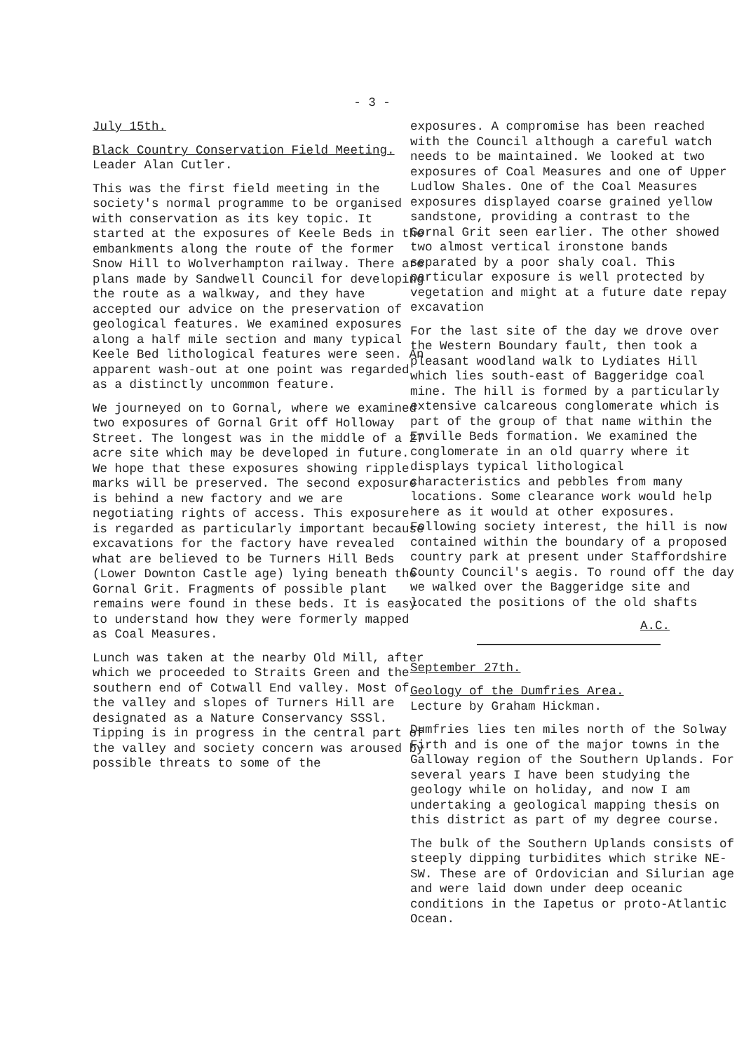- 3 -
July 15th.
Black Country Conservation Field Meeting. Leader Alan Cutler.
This was the first field meeting in the society's normal programme to be organised with conservation as its key topic. It started at the exposures of Keele Beds in the embankments along the route of the former Snow Hill to Wolverhampton railway. There are plans made by Sandwell Council for developing the route as a walkway, and they have accepted our advice on the preservation of geological features. We examined exposures along a half mile section and many typical Keele Bed lithological features were seen. An apparent wash-out at one point was regarded as a distinctly uncommon feature.
We journeyed on to Gornal, where we examined two exposures of Gornal Grit off Holloway Street. The longest was in the middle of a 27 acre site which may be developed in future. We hope that these exposures showing ripple marks will be preserved. The second exposure is behind a new factory and we are negotiating rights of access. This exposure is regarded as particularly important because excavations for the factory have revealed what are believed to be Turners Hill Beds (Lower Downton Castle age) lying beneath the Gornal Grit. Fragments of possible plant remains were found in these beds. It is easy to understand how they were formerly mapped as Coal Measures.
Lunch was taken at the nearby Old Mill, after which we proceeded to Straits Green and the southern end of Cotwall End valley. Most of the valley and slopes of Turners Hill are designated as a Nature Conservancy SSSl. Tipping is in progress in the central part of the valley and society concern was aroused by possible threats to some of the
exposures. A compromise has been reached with the Council although a careful watch needs to be maintained. We looked at two exposures of Coal Measures and one of Upper Ludlow Shales. One of the Coal Measures exposures displayed coarse grained yellow sandstone, providing a contrast to the Gornal Grit seen earlier. The other showed two almost vertical ironstone bands separated by a poor shaly coal. This particular exposure is well protected by vegetation and might at a future date repay excavation
For the last site of the day we drove over the Western Boundary fault, then took a pleasant woodland walk to Lydiates Hill which lies south-east of Baggeridge coal mine. The hill is formed by a particularly extensive calcareous conglomerate which is part of the group of that name within the Enville Beds formation. We examined the conglomerate in an old quarry where it displays typical lithological characteristics and pebbles from many locations. Some clearance work would help here as it would at other exposures. Following society interest, the hill is now contained within the boundary of a proposed country park at present under Staffordshire County Council's aegis. To round off the day we walked over the Baggeridge site and located the positions of the old shafts
A.C.
September 27th.
Geology of the Dumfries Area.
Lecture by Graham Hickman.
Dumfries lies ten miles north of the Solway Firth and is one of the major towns in the Galloway region of the Southern Uplands. For several years I have been studying the geology while on holiday, and now I am undertaking a geological mapping thesis on this district as part of my degree course.
The bulk of the Southern Uplands consists of steeply dipping turbidites which strike NE-SW. These are of Ordovician and Silurian age and were laid down under deep oceanic conditions in the Iapetus or proto-Atlantic Ocean.